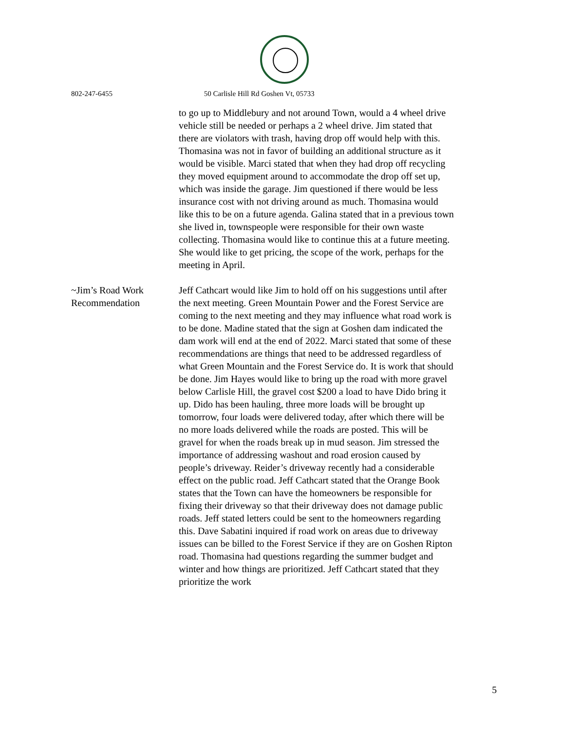802-247-6455 50 Carlisle Hill Rd Goshen Vt, 05733
to go up to Middlebury and not around Town, would a 4 wheel drive vehicle still be needed or perhaps a 2 wheel drive. Jim stated that there are violators with trash, having drop off would help with this. Thomasina was not in favor of building an additional structure as it would be visible. Marci stated that when they had drop off recycling they moved equipment around to accommodate the drop off set up, which was inside the garage. Jim questioned if there would be less insurance cost with not driving around as much. Thomasina would like this to be on a future agenda. Galina stated that in a previous town she lived in, townspeople were responsible for their own waste collecting. Thomasina would like to continue this at a future meeting. She would like to get pricing, the scope of the work, perhaps for the meeting in April.
~Jim’s Road Work Recommendation
Jeff Cathcart would like Jim to hold off on his suggestions until after the next meeting. Green Mountain Power and the Forest Service are coming to the next meeting and they may influence what road work is to be done. Madine stated that the sign at Goshen dam indicated the dam work will end at the end of 2022. Marci stated that some of these recommendations are things that need to be addressed regardless of what Green Mountain and the Forest Service do. It is work that should be done. Jim Hayes would like to bring up the road with more gravel below Carlisle Hill, the gravel cost $200 a load to have Dido bring it up. Dido has been hauling, three more loads will be brought up tomorrow, four loads were delivered today, after which there will be no more loads delivered while the roads are posted. This will be gravel for when the roads break up in mud season. Jim stressed the importance of addressing washout and road erosion caused by people’s driveway. Reider’s driveway recently had a considerable effect on the public road. Jeff Cathcart stated that the Orange Book states that the Town can have the homeowners be responsible for fixing their driveway so that their driveway does not damage public roads. Jeff stated letters could be sent to the homeowners regarding this. Dave Sabatini inquired if road work on areas due to driveway issues can be billed to the Forest Service if they are on Goshen Ripton road. Thomasina had questions regarding the summer budget and winter and how things are prioritized. Jeff Cathcart stated that they prioritize the work
5